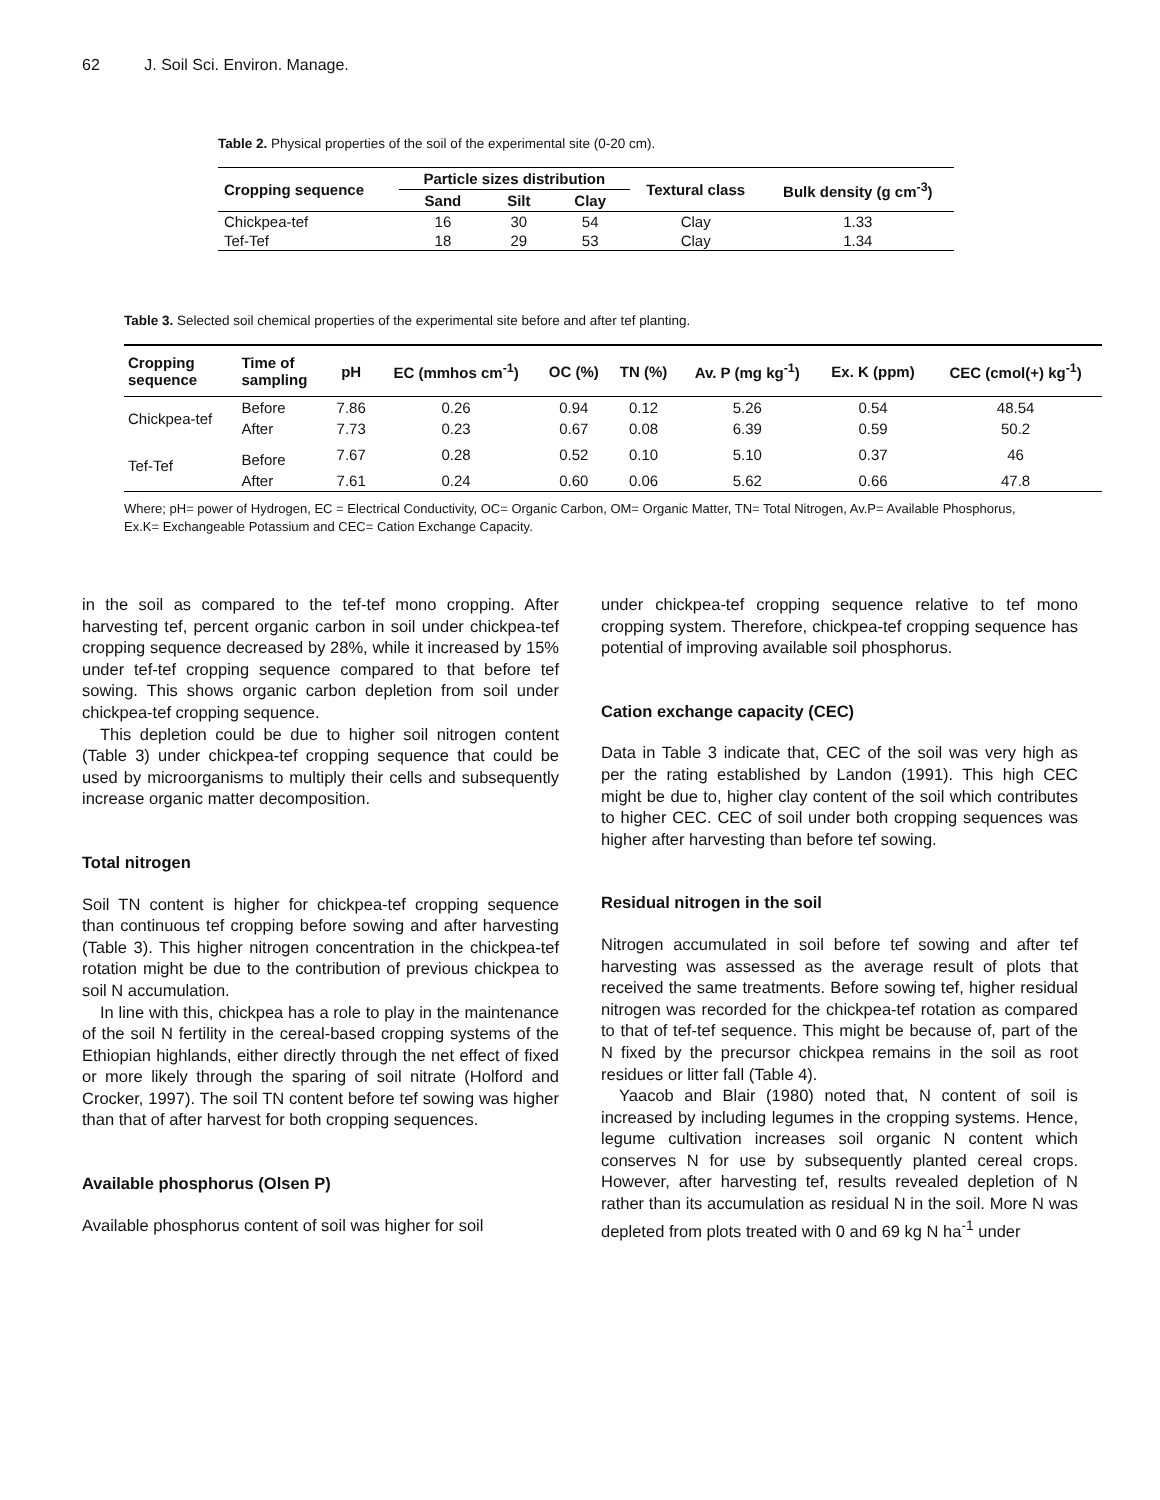62 J. Soil Sci. Environ. Manage.
Table 2. Physical properties of the soil of the experimental site (0-20 cm).
| Cropping sequence | Particle sizes distribution | | | Textural class | Bulk density (g cm<sup>-3</sup>) |
| --- | --- | --- | --- | --- | --- |
| | Sand | Silt | Clay | | |
| Chickpea-tef | 16 | 30 | 54 | Clay | 1.33 |
| Tef-Tef | 18 | 29 | 53 | Clay | 1.34 |
Table 3. Selected soil chemical properties of the experimental site before and after tef planting.
| Cropping sequence | Time of sampling | pH | EC (mmhos cm<sup>-1</sup>) | OC (%) | TN (%) | Av. P (mg kg<sup>-1</sup>) | Ex. K (ppm) | CEC (cmol(+) kg<sup>-1</sup>) |
| --- | --- | --- | --- | --- | --- | --- | --- | --- |
| Chickpea-tef | Before | 7.86 | 0.26 | 0.94 | 0.12 | 5.26 | 0.54 | 48.54 |
| | After | 7.73 | 0.23 | 0.67 | 0.08 | 6.39 | 0.59 | 50.2 |
| Tef-Tef | Before | 7.67 | 0.28 | 0.52 | 0.10 | 5.10 | 0.37 | 46 |
| | After | 7.61 | 0.24 | 0.60 | 0.06 | 5.62 | 0.66 | 47.8 |
Where; pH= power of Hydrogen, EC = Electrical Conductivity, OC= Organic Carbon, OM= Organic Matter, TN= Total Nitrogen, Av.P= Available Phosphorus, Ex.K= Exchangeable Potassium and CEC= Cation Exchange Capacity.
in the soil as compared to the tef-tef mono cropping. After harvesting tef, percent organic carbon in soil under chickpea-tef cropping sequence decreased by 28%, while it increased by 15% under tef-tef cropping sequence compared to that before tef sowing. This shows organic carbon depletion from soil under chickpea-tef cropping sequence.
This depletion could be due to higher soil nitrogen content (Table 3) under chickpea-tef cropping sequence that could be used by microorganisms to multiply their cells and subsequently increase organic matter decomposition.
Total nitrogen
Soil TN content is higher for chickpea-tef cropping sequence than continuous tef cropping before sowing and after harvesting (Table 3). This higher nitrogen concentration in the chickpea-tef rotation might be due to the contribution of previous chickpea to soil N accumulation.
In line with this, chickpea has a role to play in the maintenance of the soil N fertility in the cereal-based cropping systems of the Ethiopian highlands, either directly through the net effect of fixed or more likely through the sparing of soil nitrate (Holford and Crocker, 1997). The soil TN content before tef sowing was higher than that of after harvest for both cropping sequences.
Available phosphorus (Olsen P)
Available phosphorus content of soil was higher for soil
under chickpea-tef cropping sequence relative to tef mono cropping system. Therefore, chickpea-tef cropping sequence has potential of improving available soil phosphorus.
Cation exchange capacity (CEC)
Data in Table 3 indicate that, CEC of the soil was very high as per the rating established by Landon (1991). This high CEC might be due to, higher clay content of the soil which contributes to higher CEC. CEC of soil under both cropping sequences was higher after harvesting than before tef sowing.
Residual nitrogen in the soil
Nitrogen accumulated in soil before tef sowing and after tef harvesting was assessed as the average result of plots that received the same treatments. Before sowing tef, higher residual nitrogen was recorded for the chickpea-tef rotation as compared to that of tef-tef sequence. This might be because of, part of the N fixed by the precursor chickpea remains in the soil as root residues or litter fall (Table 4).
Yaacob and Blair (1980) noted that, N content of soil is increased by including legumes in the cropping systems. Hence, legume cultivation increases soil organic N content which conserves N for use by subsequently planted cereal crops. However, after harvesting tef, results revealed depletion of N rather than its accumulation as residual N in the soil. More N was depleted from plots treated with 0 and 69 kg N ha<sup>-1</sup> under